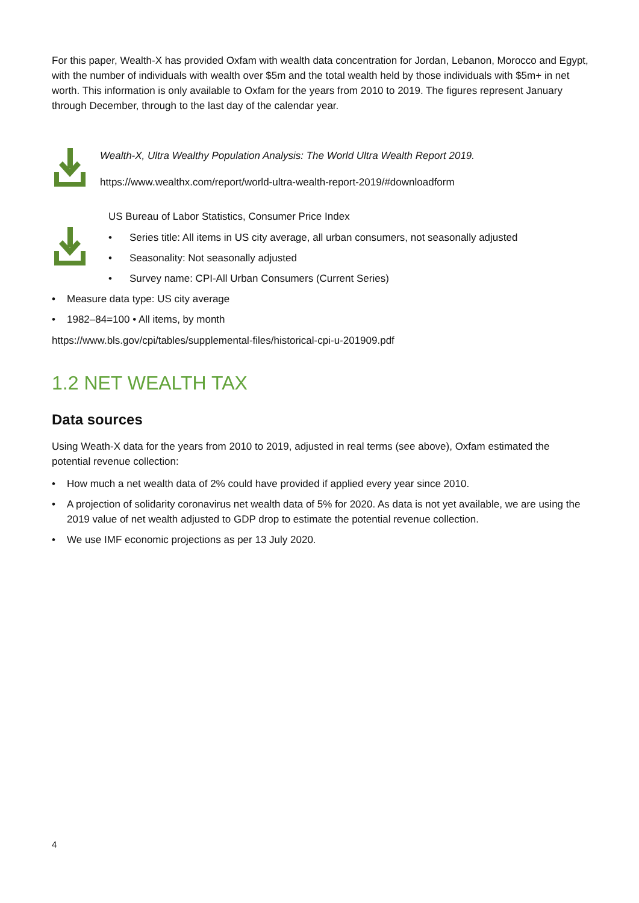For this paper, Wealth-X has provided Oxfam with wealth data concentration for Jordan, Lebanon, Morocco and Egypt, with the number of individuals with wealth over $5m and the total wealth held by those individuals with $5m+ in net worth. This information is only available to Oxfam for the years from 2010 to 2019. The figures represent January through December, through to the last day of the calendar year.
Wealth-X, Ultra Wealthy Population Analysis: The World Ultra Wealth Report 2019.
https://www.wealthx.com/report/world-ultra-wealth-report-2019/#downloadform
US Bureau of Labor Statistics, Consumer Price Index
• Series title: All items in US city average, all urban consumers, not seasonally adjusted
• Seasonality: Not seasonally adjusted
• Survey name: CPI-All Urban Consumers (Current Series)
• Measure data type: US city average
• 1982–84=100 • All items, by month
https://www.bls.gov/cpi/tables/supplemental-files/historical-cpi-u-201909.pdf
1.2 NET WEALTH TAX
Data sources
Using Weath-X data for the years from 2010 to 2019, adjusted in real terms (see above), Oxfam estimated the potential revenue collection:
• How much a net wealth data of 2% could have provided if applied every year since 2010.
• A projection of solidarity coronavirus net wealth data of 5% for 2020. As data is not yet available, we are using the 2019 value of net wealth adjusted to GDP drop to estimate the potential revenue collection.
• We use IMF economic projections as per 13 July 2020.
4